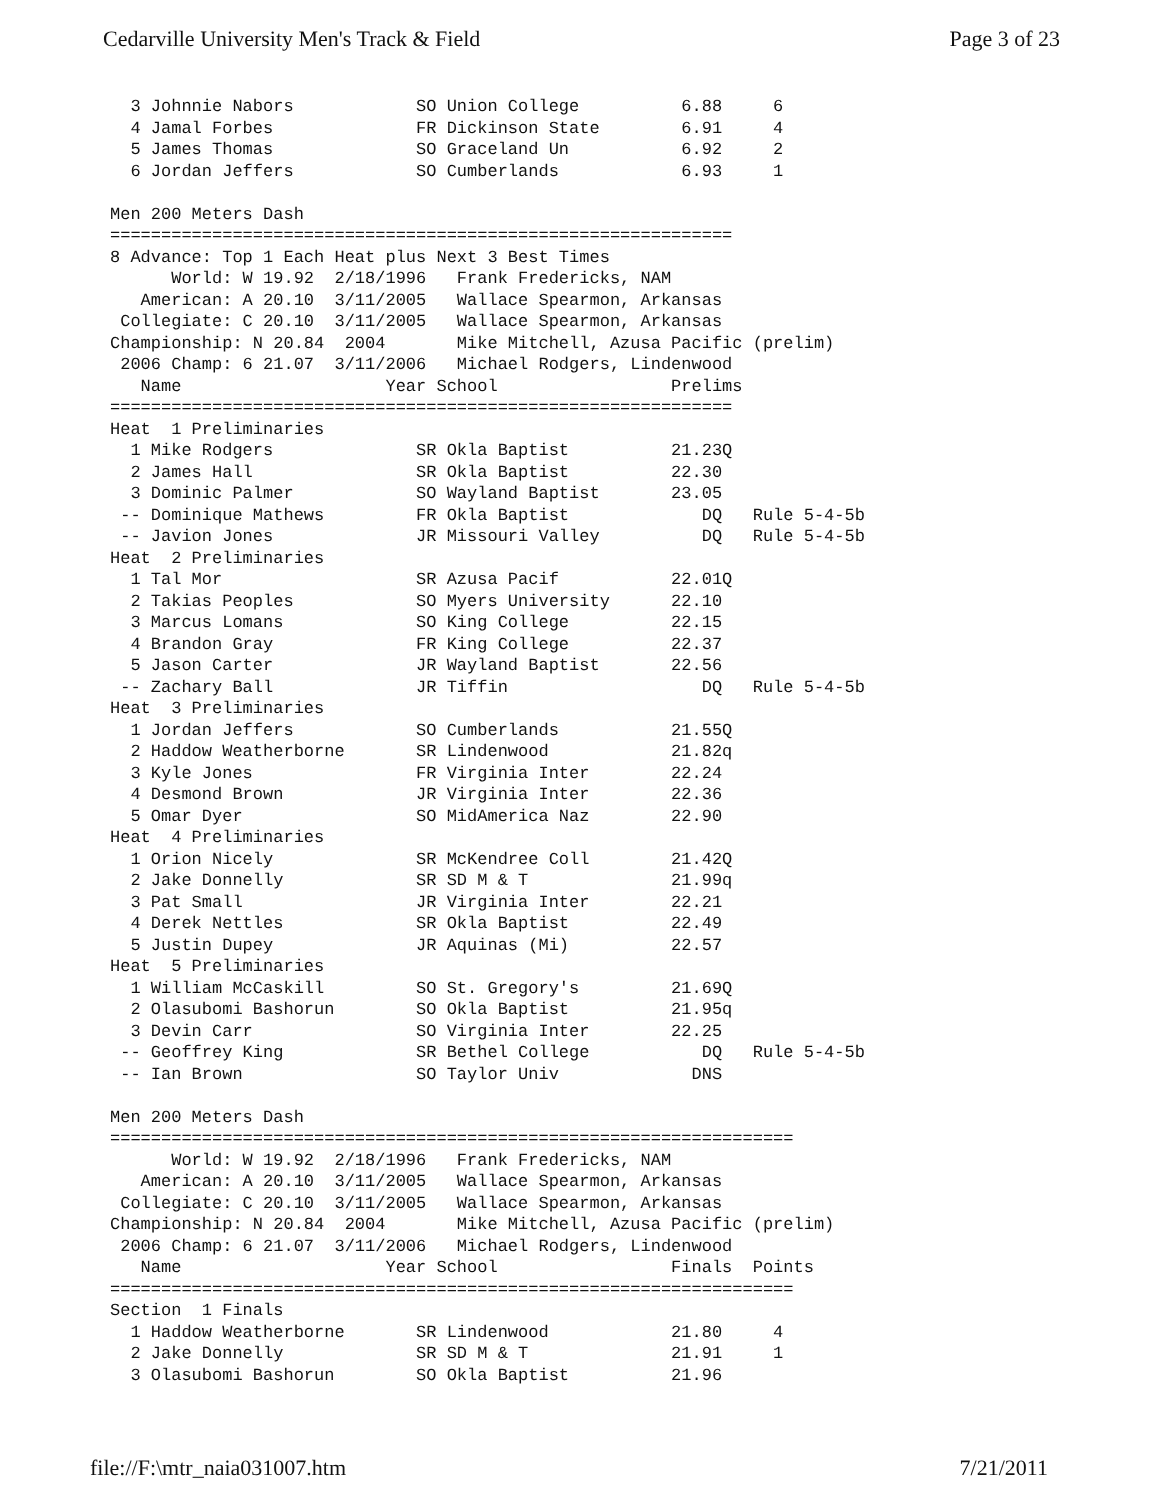Cedarville University Men's Track & Field Page 3 of 23
  3 Johnnie Nabors            SO Union College          6.88     6
  4 Jamal Forbes              FR Dickinson State        6.91     4
  5 James Thomas              SO Graceland Un           6.92     2
  6 Jordan Jeffers            SO Cumberlands            6.93     1

Men 200 Meters Dash
=============================================================
8 Advance: Top 1 Each Heat plus Next 3 Best Times
      World: W 19.92  2/18/1996   Frank Fredericks, NAM
   American: A 20.10  3/11/2005   Wallace Spearmon, Arkansas
 Collegiate: C 20.10  3/11/2005   Wallace Spearmon, Arkansas
Championship: N 20.84  2004       Mike Mitchell, Azusa Pacific (prelim)
 2006 Champ: 6 21.07  3/11/2006   Michael Rodgers, Lindenwood
   Name                    Year School                 Prelims
=============================================================
Heat  1 Preliminaries
  1 Mike Rodgers              SR Okla Baptist          21.23Q
  2 James Hall                SR Okla Baptist          22.30
  3 Dominic Palmer            SO Wayland Baptist       23.05
 -- Dominique Mathews         FR Okla Baptist             DQ   Rule 5-4-5b
 -- Javion Jones              JR Missouri Valley          DQ   Rule 5-4-5b
Heat  2 Preliminaries
  1 Tal Mor                   SR Azusa Pacif           22.01Q
  2 Takias Peoples            SO Myers University      22.10
  3 Marcus Lomans             SO King College          22.15
  4 Brandon Gray              FR King College          22.37
  5 Jason Carter              JR Wayland Baptist       22.56
 -- Zachary Ball              JR Tiffin                   DQ   Rule 5-4-5b
Heat  3 Preliminaries
  1 Jordan Jeffers            SO Cumberlands           21.55Q
  2 Haddow Weatherborne       SR Lindenwood            21.82q
  3 Kyle Jones                FR Virginia Inter        22.24
  4 Desmond Brown             JR Virginia Inter        22.36
  5 Omar Dyer                 SO MidAmerica Naz        22.90
Heat  4 Preliminaries
  1 Orion Nicely              SR McKendree Coll        21.42Q
  2 Jake Donnelly             SR SD M & T              21.99q
  3 Pat Small                 JR Virginia Inter        22.21
  4 Derek Nettles             SR Okla Baptist          22.49
  5 Justin Dupey              JR Aquinas (Mi)          22.57
Heat  5 Preliminaries
  1 William McCaskill         SO St. Gregory's         21.69Q
  2 Olasubomi Bashorun        SO Okla Baptist          21.95q
  3 Devin Carr                SO Virginia Inter        22.25
 -- Geoffrey King             SR Bethel College           DQ   Rule 5-4-5b
 -- Ian Brown                 SO Taylor Univ             DNS

Men 200 Meters Dash
===================================================================
      World: W 19.92  2/18/1996   Frank Fredericks, NAM
   American: A 20.10  3/11/2005   Wallace Spearmon, Arkansas
 Collegiate: C 20.10  3/11/2005   Wallace Spearmon, Arkansas
Championship: N 20.84  2004       Mike Mitchell, Azusa Pacific (prelim)
 2006 Champ: 6 21.07  3/11/2006   Michael Rodgers, Lindenwood
   Name                    Year School                 Finals  Points
===================================================================
Section  1 Finals
  1 Haddow Weatherborne       SR Lindenwood            21.80     4
  2 Jake Donnelly             SR SD M & T              21.91     1
  3 Olasubomi Bashorun        SO Okla Baptist          21.96
file://F:\mtr_naia031007.htm 7/21/2011